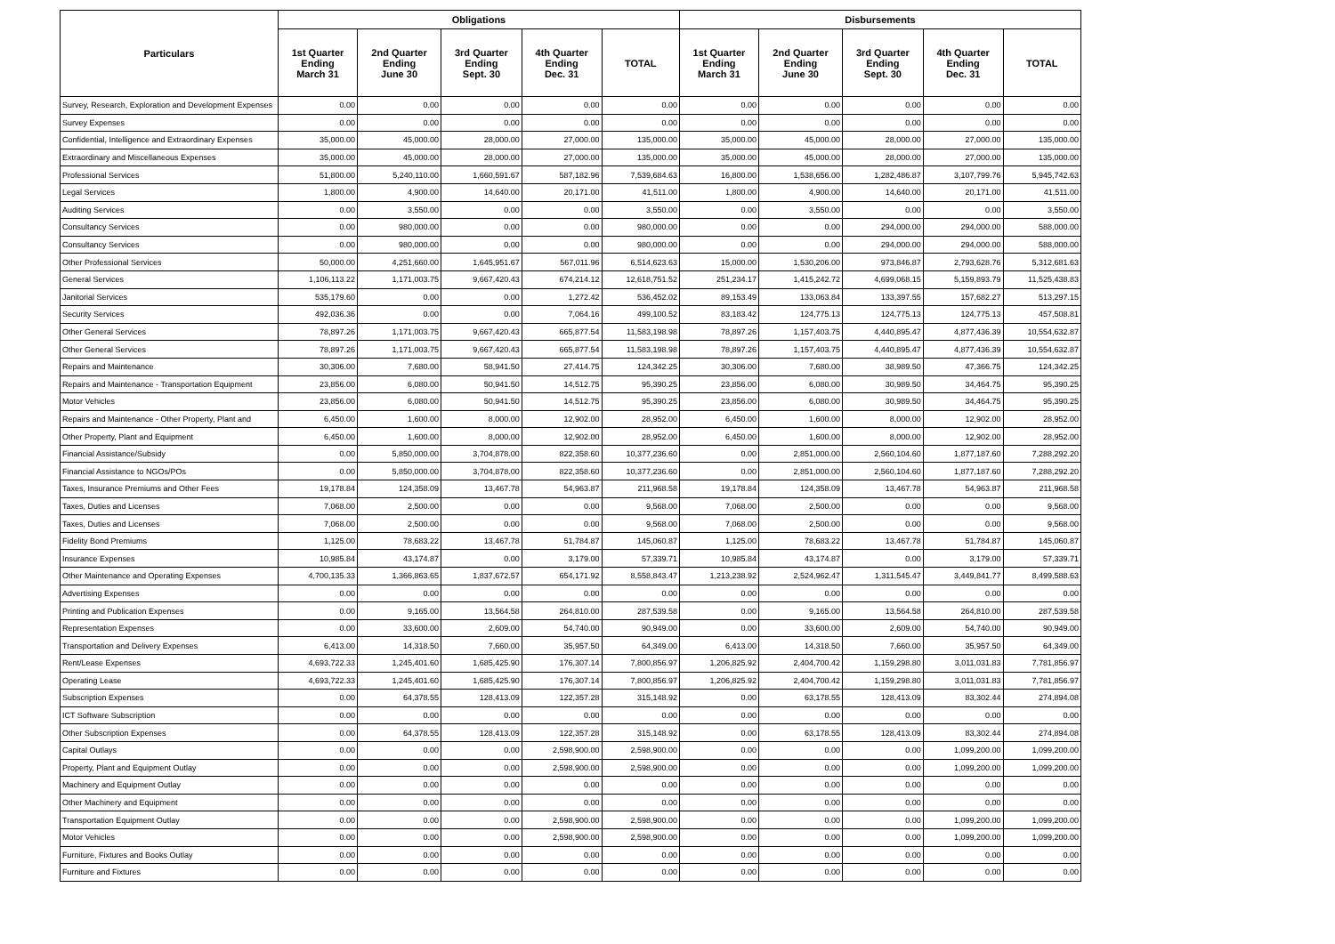| Particulars | Obligations | | | | | Disbursements | | | | |
| --- | --- | --- | --- | --- | --- | --- | --- | --- | --- | --- |
| | 1st Quarter Ending March 31 | 2nd Quarter Ending June 30 | 3rd Quarter Ending Sept. 30 | 4th Quarter Ending Dec. 31 | TOTAL | 1st Quarter Ending March 31 | 2nd Quarter Ending June 30 | 3rd Quarter Ending Sept. 30 | 4th Quarter Ending Dec. 31 | TOTAL |
| Survey, Research, Exploration and Development Expenses | 0.00 | 0.00 | 0.00 | 0.00 | 0.00 | 0.00 | 0.00 | 0.00 | 0.00 | 0.00 |
| Survey Expenses | 0.00 | 0.00 | 0.00 | 0.00 | 0.00 | 0.00 | 0.00 | 0.00 | 0.00 | 0.00 |
| Confidential, Intelligence and Extraordinary Expenses | 35,000.00 | 45,000.00 | 28,000.00 | 27,000.00 | 135,000.00 | 35,000.00 | 45,000.00 | 28,000.00 | 27,000.00 | 135,000.00 |
| Extraordinary and Miscellaneous Expenses | 35,000.00 | 45,000.00 | 28,000.00 | 27,000.00 | 135,000.00 | 35,000.00 | 45,000.00 | 28,000.00 | 27,000.00 | 135,000.00 |
| Professional Services | 51,800.00 | 5,240,110.00 | 1,660,591.67 | 587,182.96 | 7,539,684.63 | 16,800.00 | 1,538,656.00 | 1,282,486.87 | 3,107,799.76 | 5,945,742.63 |
| Legal Services | 1,800.00 | 4,900.00 | 14,640.00 | 20,171.00 | 41,511.00 | 1,800.00 | 4,900.00 | 14,640.00 | 20,171.00 | 41,511.00 |
| Auditing Services | 0.00 | 3,550.00 | 0.00 | 0.00 | 3,550.00 | 0.00 | 3,550.00 | 0.00 | 0.00 | 3,550.00 |
| Consultancy Services | 0.00 | 980,000.00 | 0.00 | 0.00 | 980,000.00 | 0.00 | 0.00 | 294,000.00 | 294,000.00 | 588,000.00 |
| Consultancy Services | 0.00 | 980,000.00 | 0.00 | 0.00 | 980,000.00 | 0.00 | 0.00 | 294,000.00 | 294,000.00 | 588,000.00 |
| Other Professional Services | 50,000.00 | 4,251,660.00 | 1,645,951.67 | 567,011.96 | 6,514,623.63 | 15,000.00 | 1,530,206.00 | 973,846.87 | 2,793,628.76 | 5,312,681.63 |
| General Services | 1,106,113.22 | 1,171,003.75 | 9,667,420.43 | 674,214.12 | 12,618,751.52 | 251,234.17 | 1,415,242.72 | 4,699,068.15 | 5,159,893.79 | 11,525,438.83 |
| Janitorial Services | 535,179.60 | 0.00 | 0.00 | 1,272.42 | 536,452.02 | 89,153.49 | 133,063.84 | 133,397.55 | 157,682.27 | 513,297.15 |
| Security Services | 492,036.36 | 0.00 | 0.00 | 7,064.16 | 499,100.52 | 83,183.42 | 124,775.13 | 124,775.13 | 124,775.13 | 457,508.81 |
| Other General Services | 78,897.26 | 1,171,003.75 | 9,667,420.43 | 665,877.54 | 11,583,198.98 | 78,897.26 | 1,157,403.75 | 4,440,895.47 | 4,877,436.39 | 10,554,632.87 |
| Other General Services | 78,897.26 | 1,171,003.75 | 9,667,420.43 | 665,877.54 | 11,583,198.98 | 78,897.26 | 1,157,403.75 | 4,440,895.47 | 4,877,436.39 | 10,554,632.87 |
| Repairs and Maintenance | 30,306.00 | 7,680.00 | 58,941.50 | 27,414.75 | 124,342.25 | 30,306.00 | 7,680.00 | 38,989.50 | 47,366.75 | 124,342.25 |
| Repairs and Maintenance - Transportation Equipment | 23,856.00 | 6,080.00 | 50,941.50 | 14,512.75 | 95,390.25 | 23,856.00 | 6,080.00 | 30,989.50 | 34,464.75 | 95,390.25 |
| Motor Vehicles | 23,856.00 | 6,080.00 | 50,941.50 | 14,512.75 | 95,390.25 | 23,856.00 | 6,080.00 | 30,989.50 | 34,464.75 | 95,390.25 |
| Repairs and Maintenance - Other Property, Plant and | 6,450.00 | 1,600.00 | 8,000.00 | 12,902.00 | 28,952.00 | 6,450.00 | 1,600.00 | 8,000.00 | 12,902.00 | 28,952.00 |
| Other Property, Plant and Equipment | 6,450.00 | 1,600.00 | 8,000.00 | 12,902.00 | 28,952.00 | 6,450.00 | 1,600.00 | 8,000.00 | 12,902.00 | 28,952.00 |
| Financial Assistance/Subsidy | 0.00 | 5,850,000.00 | 3,704,878.00 | 822,358.60 | 10,377,236.60 | 0.00 | 2,851,000.00 | 2,560,104.60 | 1,877,187.60 | 7,288,292.20 |
| Financial Assistance to NGOs/POs | 0.00 | 5,850,000.00 | 3,704,878.00 | 822,358.60 | 10,377,236.60 | 0.00 | 2,851,000.00 | 2,560,104.60 | 1,877,187.60 | 7,288,292.20 |
| Taxes, Insurance Premiums and Other Fees | 19,178.84 | 124,358.09 | 13,467.78 | 54,963.87 | 211,968.58 | 19,178.84 | 124,358.09 | 13,467.78 | 54,963.87 | 211,968.58 |
| Taxes, Duties and Licenses | 7,068.00 | 2,500.00 | 0.00 | 0.00 | 9,568.00 | 7,068.00 | 2,500.00 | 0.00 | 0.00 | 9,568.00 |
| Taxes, Duties and Licenses | 7,068.00 | 2,500.00 | 0.00 | 0.00 | 9,568.00 | 7,068.00 | 2,500.00 | 0.00 | 0.00 | 9,568.00 |
| Fidelity Bond Premiums | 1,125.00 | 78,683.22 | 13,467.78 | 51,784.87 | 145,060.87 | 1,125.00 | 78,683.22 | 13,467.78 | 51,784.87 | 145,060.87 |
| Insurance Expenses | 10,985.84 | 43,174.87 | 0.00 | 3,179.00 | 57,339.71 | 10,985.84 | 43,174.87 | 0.00 | 3,179.00 | 57,339.71 |
| Other Maintenance and Operating Expenses | 4,700,135.33 | 1,366,863.65 | 1,837,672.57 | 654,171.92 | 8,558,843.47 | 1,213,238.92 | 2,524,962.47 | 1,311,545.47 | 3,449,841.77 | 8,499,588.63 |
| Advertising Expenses | 0.00 | 0.00 | 0.00 | 0.00 | 0.00 | 0.00 | 0.00 | 0.00 | 0.00 | 0.00 |
| Printing and Publication Expenses | 0.00 | 9,165.00 | 13,564.58 | 264,810.00 | 287,539.58 | 0.00 | 9,165.00 | 13,564.58 | 264,810.00 | 287,539.58 |
| Representation Expenses | 0.00 | 33,600.00 | 2,609.00 | 54,740.00 | 90,949.00 | 0.00 | 33,600.00 | 2,609.00 | 54,740.00 | 90,949.00 |
| Transportation and Delivery Expenses | 6,413.00 | 14,318.50 | 7,660.00 | 35,957.50 | 64,349.00 | 6,413.00 | 14,318.50 | 7,660.00 | 35,957.50 | 64,349.00 |
| Rent/Lease Expenses | 4,693,722.33 | 1,245,401.60 | 1,685,425.90 | 176,307.14 | 7,800,856.97 | 1,206,825.92 | 2,404,700.42 | 1,159,298.80 | 3,011,031.83 | 7,781,856.97 |
| Operating Lease | 4,693,722.33 | 1,245,401.60 | 1,685,425.90 | 176,307.14 | 7,800,856.97 | 1,206,825.92 | 2,404,700.42 | 1,159,298.80 | 3,011,031.83 | 7,781,856.97 |
| Subscription Expenses | 0.00 | 64,378.55 | 128,413.09 | 122,357.28 | 315,148.92 | 0.00 | 63,178.55 | 128,413.09 | 83,302.44 | 274,894.08 |
| ICT Software Subscription | 0.00 | 0.00 | 0.00 | 0.00 | 0.00 | 0.00 | 0.00 | 0.00 | 0.00 | 0.00 |
| Other Subscription Expenses | 0.00 | 64,378.55 | 128,413.09 | 122,357.28 | 315,148.92 | 0.00 | 63,178.55 | 128,413.09 | 83,302.44 | 274,894.08 |
| Capital Outlays | 0.00 | 0.00 | 0.00 | 2,598,900.00 | 2,598,900.00 | 0.00 | 0.00 | 0.00 | 1,099,200.00 | 1,099,200.00 |
| Property, Plant and Equipment Outlay | 0.00 | 0.00 | 0.00 | 2,598,900.00 | 2,598,900.00 | 0.00 | 0.00 | 0.00 | 1,099,200.00 | 1,099,200.00 |
| Machinery and Equipment Outlay | 0.00 | 0.00 | 0.00 | 0.00 | 0.00 | 0.00 | 0.00 | 0.00 | 0.00 | 0.00 |
| Other Machinery and Equipment | 0.00 | 0.00 | 0.00 | 0.00 | 0.00 | 0.00 | 0.00 | 0.00 | 0.00 | 0.00 |
| Transportation Equipment Outlay | 0.00 | 0.00 | 0.00 | 2,598,900.00 | 2,598,900.00 | 0.00 | 0.00 | 0.00 | 1,099,200.00 | 1,099,200.00 |
| Motor Vehicles | 0.00 | 0.00 | 0.00 | 2,598,900.00 | 2,598,900.00 | 0.00 | 0.00 | 0.00 | 1,099,200.00 | 1,099,200.00 |
| Furniture, Fixtures and Books Outlay | 0.00 | 0.00 | 0.00 | 0.00 | 0.00 | 0.00 | 0.00 | 0.00 | 0.00 | 0.00 |
| Furniture and Fixtures | 0.00 | 0.00 | 0.00 | 0.00 | 0.00 | 0.00 | 0.00 | 0.00 | 0.00 | 0.00 |